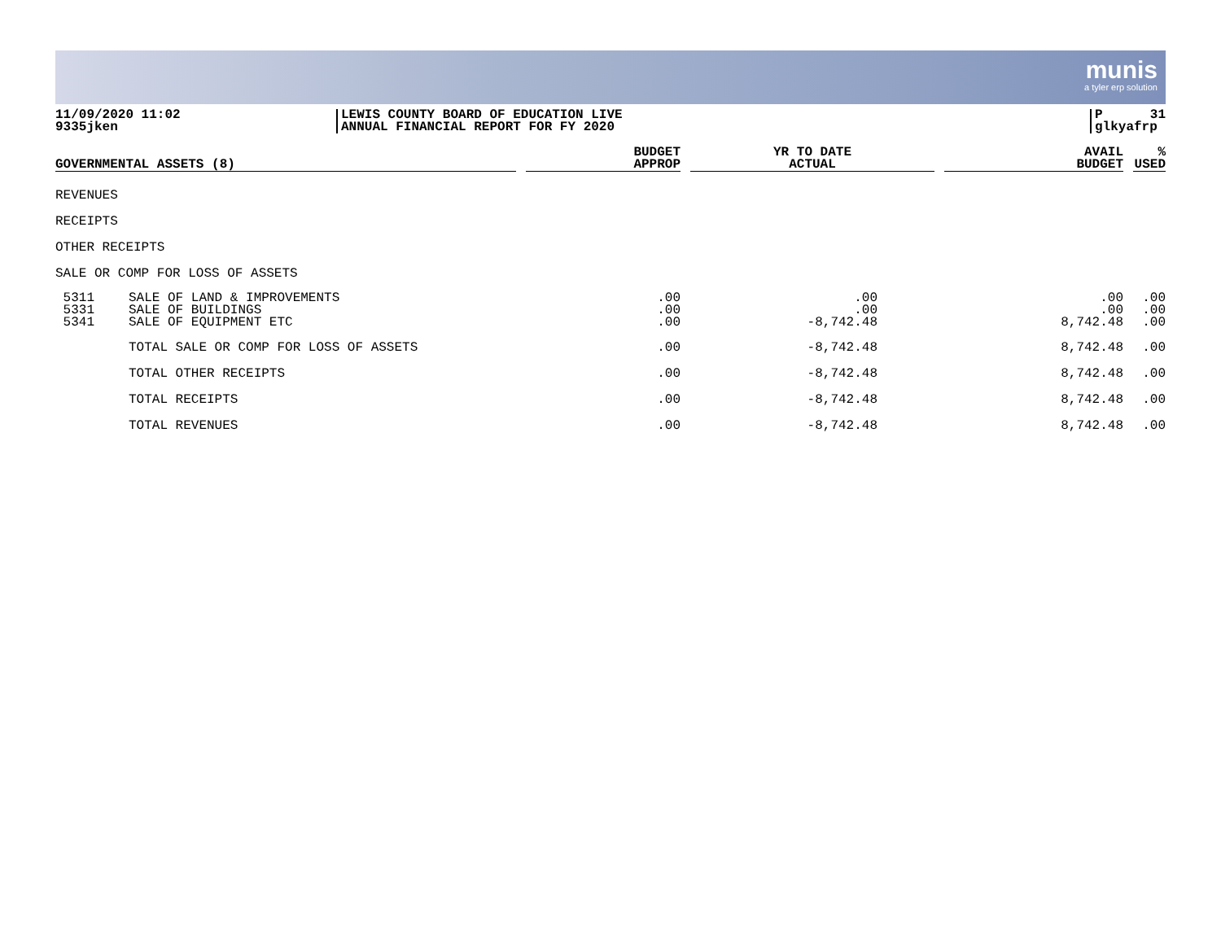munis
a tyler erp solution
11/09/2020 11:02
9335jken
LEWIS COUNTY BOARD OF EDUCATION LIVE
ANNUAL FINANCIAL REPORT FOR FY 2020
P 31
glkyafrp
| GOVERNMENTAL ASSETS (8) | | | BUDGET APPROP | | YR TO DATE ACTUAL | | AVAIL BUDGET | | % USED |
| --- | --- | --- | --- | --- | --- | --- | --- | --- | --- |
| REVENUES | | | | | | | | | |
| RECEIPTS | | | | | | | | | |
| OTHER RECEIPTS | | | | | | | | | |
| SALE OR COMP FOR LOSS OF ASSETS | | | | | | | | | |
| 5311 5331 5341 | SALE OF LAND & IMPROVEMENTS SALE OF BUILDINGS SALE OF EQUIPMENT ETC | | .00 .00 .00 | | .00 .00 -8,742.48 | | .00 .00 8,742.48 | | .00 .00 .00 |
| | TOTAL SALE OR COMP FOR LOSS OF ASSETS | | .00 | | -8,742.48 | | 8,742.48 | | .00 |
| | TOTAL OTHER RECEIPTS | | .00 | | -8,742.48 | | 8,742.48 | | .00 |
| | TOTAL RECEIPTS | | .00 | | -8,742.48 | | 8,742.48 | | .00 |
| | TOTAL REVENUES | | .00 | | -8,742.48 | | 8,742.48 | | .00 |